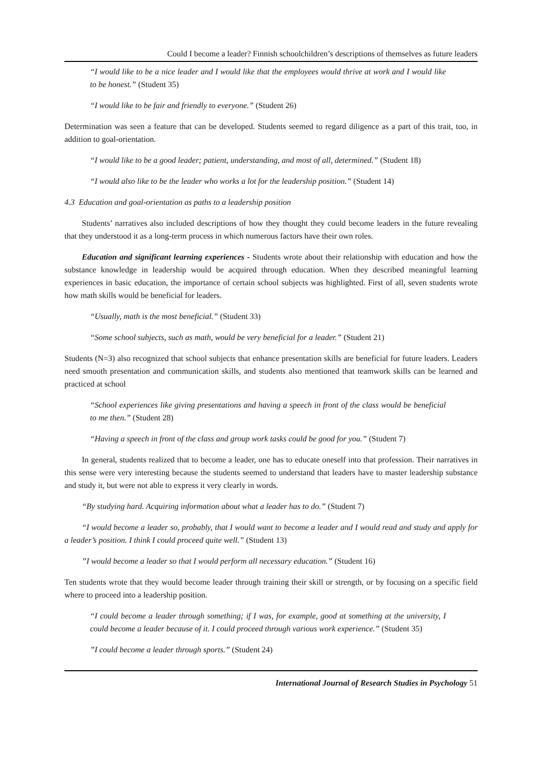Could I become a leader? Finnish schoolchildren’s descriptions of themselves as future leaders
“I would like to be a nice leader and I would like that the employees would thrive at work and I would like to be honest.” (Student 35)
“I would like to be fair and friendly to everyone.” (Student 26)
Determination was seen a feature that can be developed. Students seemed to regard diligence as a part of this trait, too, in addition to goal-orientation.
“I would like to be a good leader; patient, understanding, and most of all, determined.” (Student 18)
“I would also like to be the leader who works a lot for the leadership position.” (Student 14)
4.3 Education and goal-orientation as paths to a leadership position
Students’ narratives also included descriptions of how they thought they could become leaders in the future revealing that they understood it as a long-term process in which numerous factors have their own roles.
Education and significant learning experiences - Students wrote about their relationship with education and how the substance knowledge in leadership would be acquired through education. When they described meaningful learning experiences in basic education, the importance of certain school subjects was highlighted. First of all, seven students wrote how math skills would be beneficial for leaders.
“Usually, math is the most beneficial.” (Student 33)
“Some school subjects, such as math, would be very beneficial for a leader.” (Student 21)
Students (N=3) also recognized that school subjects that enhance presentation skills are beneficial for future leaders. Leaders need smooth presentation and communication skills, and students also mentioned that teamwork skills can be learned and practiced at school
“School experiences like giving presentations and having a speech in front of the class would be beneficial to me then.” (Student 28)
“Having a speech in front of the class and group work tasks could be good for you.” (Student 7)
In general, students realized that to become a leader, one has to educate oneself into that profession. Their narratives in this sense were very interesting because the students seemed to understand that leaders have to master leadership substance and study it, but were not able to express it very clearly in words.
“By studying hard. Acquiring information about what a leader has to do.” (Student 7)
“I would become a leader so, probably, that I would want to become a leader and I would read and study and apply for a leader’s position. I think I could proceed quite well.” (Student 13)
”I would become a leader so that I would perform all necessary education.” (Student 16)
Ten students wrote that they would become leader through training their skill or strength, or by focusing on a specific field where to proceed into a leadership position.
“I could become a leader through something; if I was, for example, good at something at the university, I could become a leader because of it. I could proceed through various work experience.” (Student 35)
”I could become a leader through sports.” (Student 24)
International Journal of Research Studies in Psychology 51